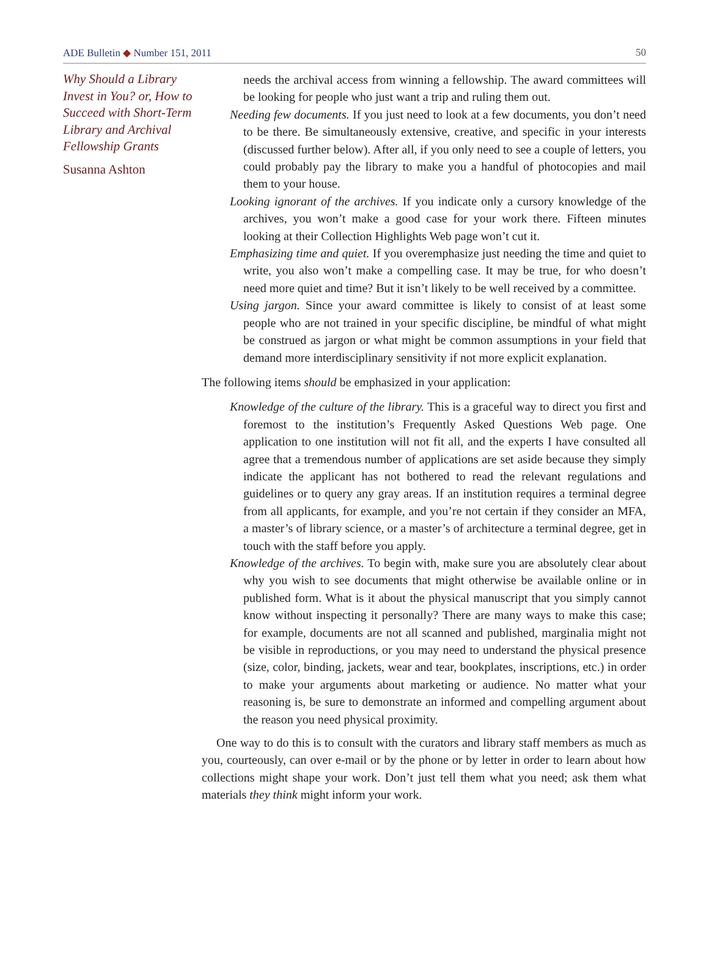ADE Bulletin ◆ Number 151, 2011 50
Why Should a Library Invest in You? or, How to Succeed with Short-Term Library and Archival Fellowship Grants
Susanna Ashton
needs the archival access from winning a fellowship. The award committees will be looking for people who just want a trip and ruling them out.
Needing few documents. If you just need to look at a few documents, you don’t need to be there. Be simultaneously extensive, creative, and specific in your interests (discussed further below). After all, if you only need to see a couple of letters, you could probably pay the library to make you a handful of photocopies and mail them to your house.
Looking ignorant of the archives. If you indicate only a cursory knowledge of the archives, you won’t make a good case for your work there. Fifteen minutes looking at their Collection Highlights Web page won’t cut it.
Emphasizing time and quiet. If you overemphasize just needing the time and quiet to write, you also won’t make a compelling case. It may be true, for who doesn’t need more quiet and time? But it isn’t likely to be well received by a committee.
Using jargon. Since your award committee is likely to consist of at least some people who are not trained in your specific discipline, be mindful of what might be construed as jargon or what might be common assumptions in your field that demand more interdisciplinary sensitivity if not more explicit explanation.
The following items should be emphasized in your application:
Knowledge of the culture of the library. This is a graceful way to direct you first and foremost to the institution’s Frequently Asked Questions Web page. One application to one institution will not fit all, and the experts I have consulted all agree that a tremendous number of applications are set aside because they simply indicate the applicant has not bothered to read the relevant regulations and guidelines or to query any gray areas. If an institution requires a terminal degree from all applicants, for example, and you’re not certain if they consider an MFA, a master’s of library science, or a master’s of architecture a terminal degree, get in touch with the staff before you apply.
Knowledge of the archives. To begin with, make sure you are absolutely clear about why you wish to see documents that might otherwise be available online or in published form. What is it about the physical manuscript that you simply cannot know without inspecting it personally? There are many ways to make this case; for example, documents are not all scanned and published, marginalia might not be visible in reproductions, or you may need to understand the physical presence (size, color, binding, jackets, wear and tear, bookplates, inscriptions, etc.) in order to make your arguments about marketing or audience. No matter what your reasoning is, be sure to demonstrate an informed and compelling argument about the reason you need physical proximity.
One way to do this is to consult with the curators and library staff members as much as you, courteously, can over e-mail or by the phone or by letter in order to learn about how collections might shape your work. Don’t just tell them what you need; ask them what materials they think might inform your work.